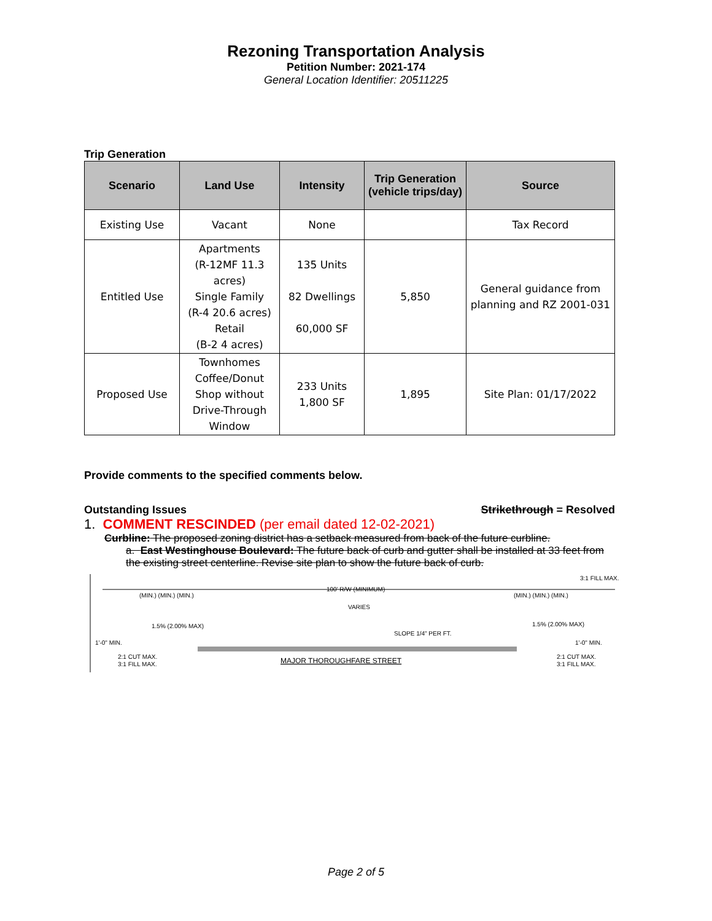Rezoning Transportation Analysis
Petition Number: 2021-174
General Location Identifier: 20511225
Trip Generation
| Scenario | Land Use | Intensity | Trip Generation (vehicle trips/day) | Source |
| --- | --- | --- | --- | --- |
| Existing Use | Vacant | None | | Tax Record |
| Entitled Use | Apartments (R-12MF 11.3 acres) Single Family (R-4 20.6 acres) Retail (B-2 4 acres) | 135 Units 82 Dwellings 60,000 SF | 5,850 | General guidance from planning and RZ 2001-031 |
| Proposed Use | Townhomes Coffee/Donut Shop without Drive-Through Window | 233 Units 1,800 SF | 1,895 | Site Plan: 01/17/2022 |
Provide comments to the specified comments below.
Outstanding Issues Strikethrough = Resolved
1. COMMENT RESCINDED (per email dated 12-02-2021)
Curbline: The proposed zoning district has a setback measured from back of the future curbline.
a. East Westinghouse Boulevard: The future back of curb and gutter shall be installed at 33 feet from the existing street centerline. Revise site plan to show the future back of curb.
100' R/W (MINIMUM)
(MIN.) (MIN.) (MIN.)
(MIN.) (MIN.) (MIN.)
VARIES
SLOPE 1/4" PER FT.
1.5% (2.00% MAX)
1.5% (2.00% MAX)
1'-0" MIN.
1'-0" MIN.
2:1 CUT MAX.
3:1 FILL MAX.
MAJOR THOROUGHFARE STREET
2:1 CUT MAX.
3:1 FILL MAX.
3:1 FILL MAX.
Page 2 of 5